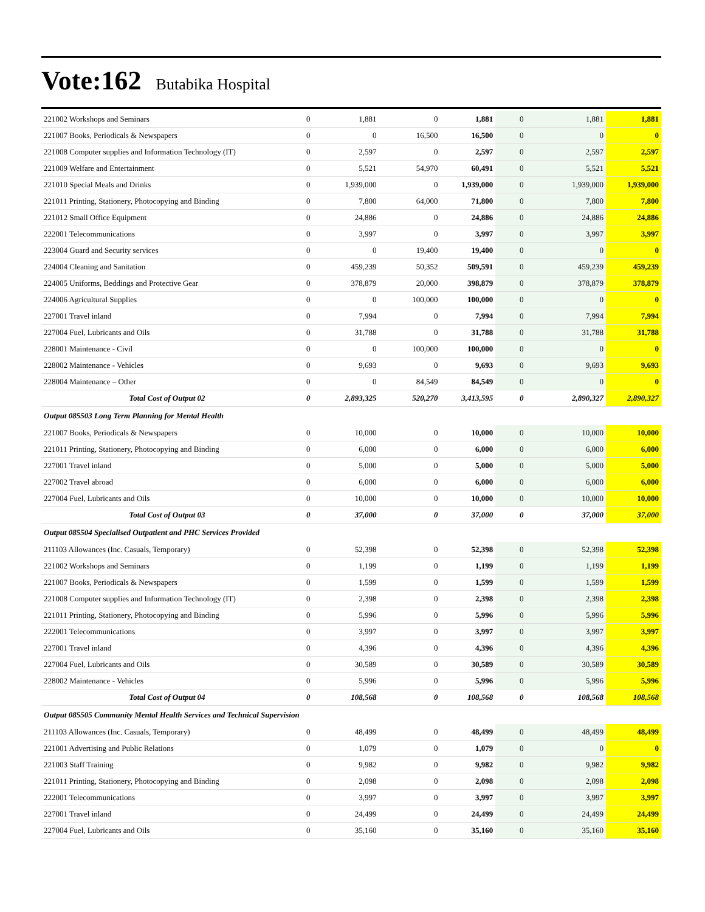Vote:162 Butabika Hospital
| 221002 Workshops and Seminars | 0 | 1,881 | 0 | 1,881 | 0 | 1,881 | 1,881 |
| 221007 Books, Periodicals & Newspapers | 0 | 0 | 16,500 | 16,500 | 0 | 0 | 0 |
| 221008 Computer supplies and Information Technology (IT) | 0 | 2,597 | 0 | 2,597 | 0 | 2,597 | 2,597 |
| 221009 Welfare and Entertainment | 0 | 5,521 | 54,970 | 60,491 | 0 | 5,521 | 5,521 |
| 221010 Special Meals and Drinks | 0 | 1,939,000 | 0 | 1,939,000 | 0 | 1,939,000 | 1,939,000 |
| 221011 Printing, Stationery, Photocopying and Binding | 0 | 7,800 | 64,000 | 71,800 | 0 | 7,800 | 7,800 |
| 221012 Small Office Equipment | 0 | 24,886 | 0 | 24,886 | 0 | 24,886 | 24,886 |
| 222001 Telecommunications | 0 | 3,997 | 0 | 3,997 | 0 | 3,997 | 3,997 |
| 223004 Guard and Security services | 0 | 0 | 19,400 | 19,400 | 0 | 0 | 0 |
| 224004 Cleaning and Sanitation | 0 | 459,239 | 50,352 | 509,591 | 0 | 459,239 | 459,239 |
| 224005 Uniforms, Beddings and Protective Gear | 0 | 378,879 | 20,000 | 398,879 | 0 | 378,879 | 378,879 |
| 224006 Agricultural Supplies | 0 | 0 | 100,000 | 100,000 | 0 | 0 | 0 |
| 227001 Travel inland | 0 | 7,994 | 0 | 7,994 | 0 | 7,994 | 7,994 |
| 227004 Fuel, Lubricants and Oils | 0 | 31,788 | 0 | 31,788 | 0 | 31,788 | 31,788 |
| 228001 Maintenance - Civil | 0 | 0 | 100,000 | 100,000 | 0 | 0 | 0 |
| 228002 Maintenance - Vehicles | 0 | 9,693 | 0 | 9,693 | 0 | 9,693 | 9,693 |
| 228004 Maintenance – Other | 0 | 0 | 84,549 | 84,549 | 0 | 0 | 0 |
| Total Cost of Output 02 | 0 | 2,893,325 | 520,270 | 3,413,595 | 0 | 2,890,327 | 2,890,327 |
| Output 085503 Long Term Planning for Mental Health | | | | | | | |
| 221007 Books, Periodicals & Newspapers | 0 | 10,000 | 0 | 10,000 | 0 | 10,000 | 10,000 |
| 221011 Printing, Stationery, Photocopying and Binding | 0 | 6,000 | 0 | 6,000 | 0 | 6,000 | 6,000 |
| 227001 Travel inland | 0 | 5,000 | 0 | 5,000 | 0 | 5,000 | 5,000 |
| 227002 Travel abroad | 0 | 6,000 | 0 | 6,000 | 0 | 6,000 | 6,000 |
| 227004 Fuel, Lubricants and Oils | 0 | 10,000 | 0 | 10,000 | 0 | 10,000 | 10,000 |
| Total Cost of Output 03 | 0 | 37,000 | 0 | 37,000 | 0 | 37,000 | 37,000 |
| Output 085504 Specialised Outpatient and PHC Services Provided | | | | | | | |
| 211103 Allowances (Inc. Casuals, Temporary) | 0 | 52,398 | 0 | 52,398 | 0 | 52,398 | 52,398 |
| 221002 Workshops and Seminars | 0 | 1,199 | 0 | 1,199 | 0 | 1,199 | 1,199 |
| 221007 Books, Periodicals & Newspapers | 0 | 1,599 | 0 | 1,599 | 0 | 1,599 | 1,599 |
| 221008 Computer supplies and Information Technology (IT) | 0 | 2,398 | 0 | 2,398 | 0 | 2,398 | 2,398 |
| 221011 Printing, Stationery, Photocopying and Binding | 0 | 5,996 | 0 | 5,996 | 0 | 5,996 | 5,996 |
| 222001 Telecommunications | 0 | 3,997 | 0 | 3,997 | 0 | 3,997 | 3,997 |
| 227001 Travel inland | 0 | 4,396 | 0 | 4,396 | 0 | 4,396 | 4,396 |
| 227004 Fuel, Lubricants and Oils | 0 | 30,589 | 0 | 30,589 | 0 | 30,589 | 30,589 |
| 228002 Maintenance - Vehicles | 0 | 5,996 | 0 | 5,996 | 0 | 5,996 | 5,996 |
| Total Cost of Output 04 | 0 | 108,568 | 0 | 108,568 | 0 | 108,568 | 108,568 |
| Output 085505 Community Mental Health Services and Technical Supervision | | | | | | | |
| 211103 Allowances (Inc. Casuals, Temporary) | 0 | 48,499 | 0 | 48,499 | 0 | 48,499 | 48,499 |
| 221001 Advertising and Public Relations | 0 | 1,079 | 0 | 1,079 | 0 | 0 | 0 |
| 221003 Staff Training | 0 | 9,982 | 0 | 9,982 | 0 | 9,982 | 9,982 |
| 221011 Printing, Stationery, Photocopying and Binding | 0 | 2,098 | 0 | 2,098 | 0 | 2,098 | 2,098 |
| 222001 Telecommunications | 0 | 3,997 | 0 | 3,997 | 0 | 3,997 | 3,997 |
| 227001 Travel inland | 0 | 24,499 | 0 | 24,499 | 0 | 24,499 | 24,499 |
| 227004 Fuel, Lubricants and Oils | 0 | 35,160 | 0 | 35,160 | 0 | 35,160 | 35,160 |